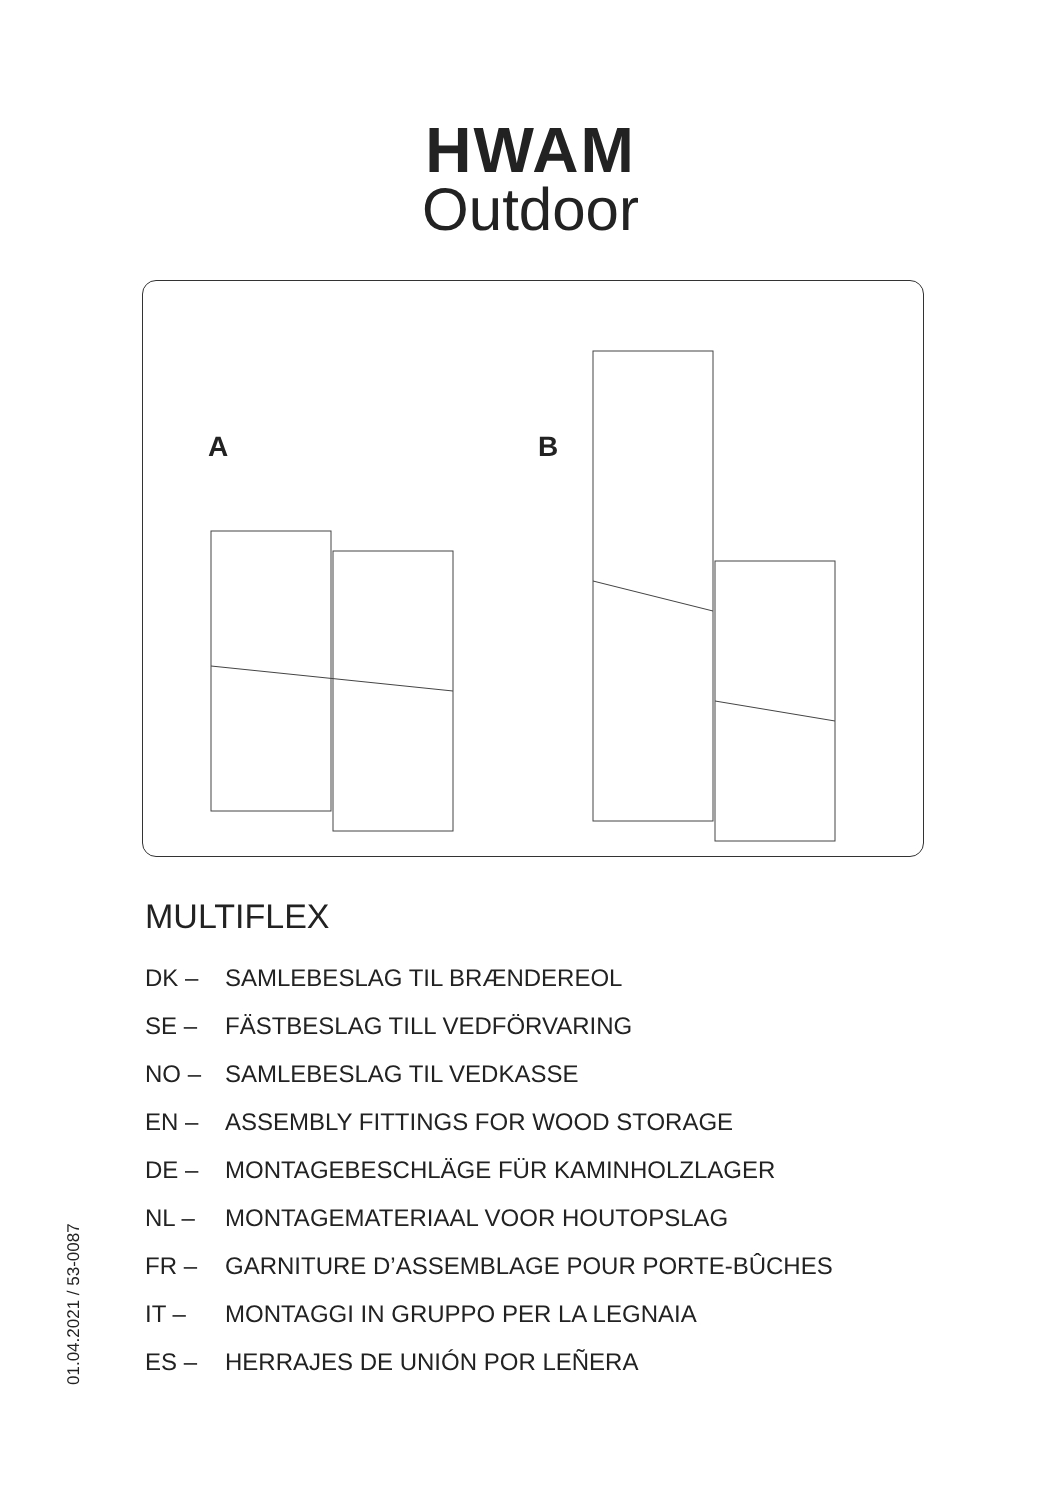HWAM
Outdoor
A B
MULTIFLEX
DK – SAMLEBESLAG TIL BRÆNDEREOL
SE – FÄSTBESLAG TILL VEDFÖRVARING
NO – SAMLEBESLAG TIL VEDKASSE
EN – ASSEMBLY FITTINGS FOR WOOD STORAGE
DE – MONTAGEBESCHLÄGE FÜR KAMINHOLZLAGER
NL – MONTAGEMATERIAAL VOOR HOUTOPSLAG
FR – GARNITURE D’ASSEMBLAGE POUR PORTE-BÛCHES
IT – MONTAGGI IN GRUPPO PER LA LEGNAIA
ES – HERRAJES DE UNIÓN POR LEÑERA
01.04.2021 / 53-0087